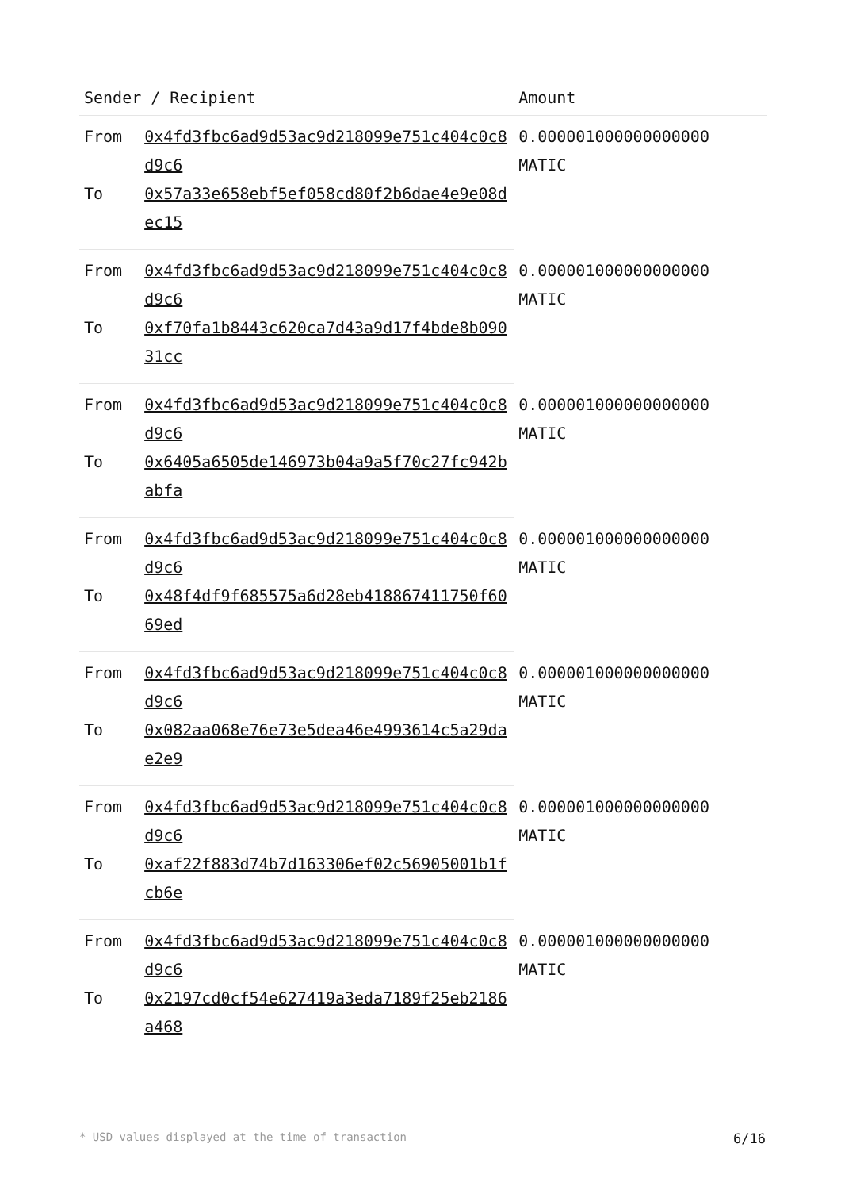| Sender / Recipient | | Amount |
| --- | --- | --- |
| From | 0x4fd3fbc6ad9d53ac9d218099e751c404c0c8d9c6 | 0.000001000000000000 MATIC |
| To | 0x57a33e658ebf5ef058cd80f2b6dae4e9e08dec15 | |
| From | 0x4fd3fbc6ad9d53ac9d218099e751c404c0c8d9c6 | 0.000001000000000000 MATIC |
| To | 0xf70fa1b8443c620ca7d43a9d17f4bde8b09031cc | |
| From | 0x4fd3fbc6ad9d53ac9d218099e751c404c0c8d9c6 | 0.000001000000000000 MATIC |
| To | 0x6405a6505de146973b04a9a5f70c27fc942babfa | |
| From | 0x4fd3fbc6ad9d53ac9d218099e751c404c0c8d9c6 | 0.000001000000000000 MATIC |
| To | 0x48f4df9f685575a6d28eb418867411750f6069ed | |
| From | 0x4fd3fbc6ad9d53ac9d218099e751c404c0c8d9c6 | 0.000001000000000000 MATIC |
| To | 0x082aa068e76e73e5dea46e4993614c5a29dae2e9 | |
| From | 0x4fd3fbc6ad9d53ac9d218099e751c404c0c8d9c6 | 0.000001000000000000 MATIC |
| To | 0xaf22f883d74b7d163306ef02c56905001b1fcb6e | |
| From | 0x4fd3fbc6ad9d53ac9d218099e751c404c0c8d9c6 | 0.000001000000000000 MATIC |
| To | 0x2197cd0cf54e627419a3eda7189f25eb2186a468 | |
* USD values displayed at the time of transaction 6/16